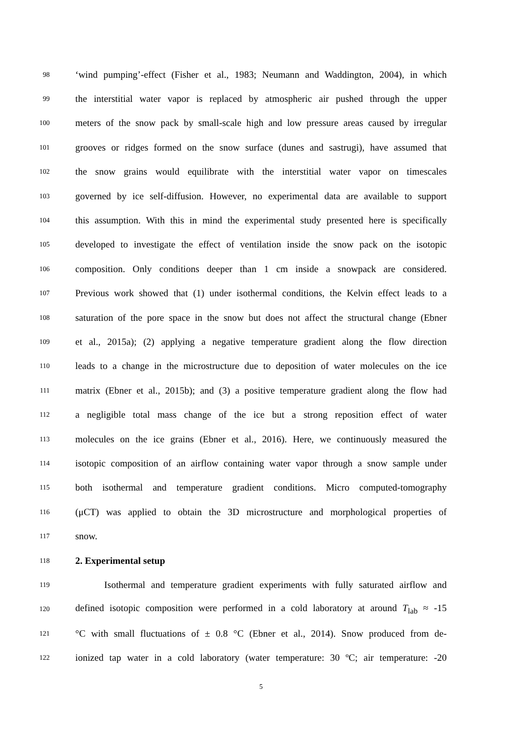98 ‘wind pumping’-effect (Fisher et al., 1983; Neumann and Waddington, 2004), in which
99 the interstitial water vapor is replaced by atmospheric air pushed through the upper
100 meters of the snow pack by small-scale high and low pressure areas caused by irregular
101 grooves or ridges formed on the snow surface (dunes and sastrugi), have assumed that
102 the snow grains would equilibrate with the interstitial water vapor on timescales
103 governed by ice self-diffusion. However, no experimental data are available to support
104 this assumption. With this in mind the experimental study presented here is specifically
105 developed to investigate the effect of ventilation inside the snow pack on the isotopic
106 composition. Only conditions deeper than 1 cm inside a snowpack are considered.
107 Previous work showed that (1) under isothermal conditions, the Kelvin effect leads to a
108 saturation of the pore space in the snow but does not affect the structural change (Ebner
109 et al., 2015a); (2) applying a negative temperature gradient along the flow direction
110 leads to a change in the microstructure due to deposition of water molecules on the ice
111 matrix (Ebner et al., 2015b); and (3) a positive temperature gradient along the flow had
112 a negligible total mass change of the ice but a strong reposition effect of water
113 molecules on the ice grains (Ebner et al., 2016). Here, we continuously measured the
114 isotopic composition of an airflow containing water vapor through a snow sample under
115 both isothermal and temperature gradient conditions. Micro computed-tomography
116 (μCT) was applied to obtain the 3D microstructure and morphological properties of
117 snow.
118 2. Experimental setup
119 Isothermal and temperature gradient experiments with fully saturated airflow and
120 defined isotopic composition were performed in a cold laboratory at around T<sub>lab</sub> ≈ -15
121 °C with small fluctuations of ± 0.8 °C (Ebner et al., 2014). Snow produced from de-
122 ionized tap water in a cold laboratory (water temperature: 30 ºC; air temperature: -20
5